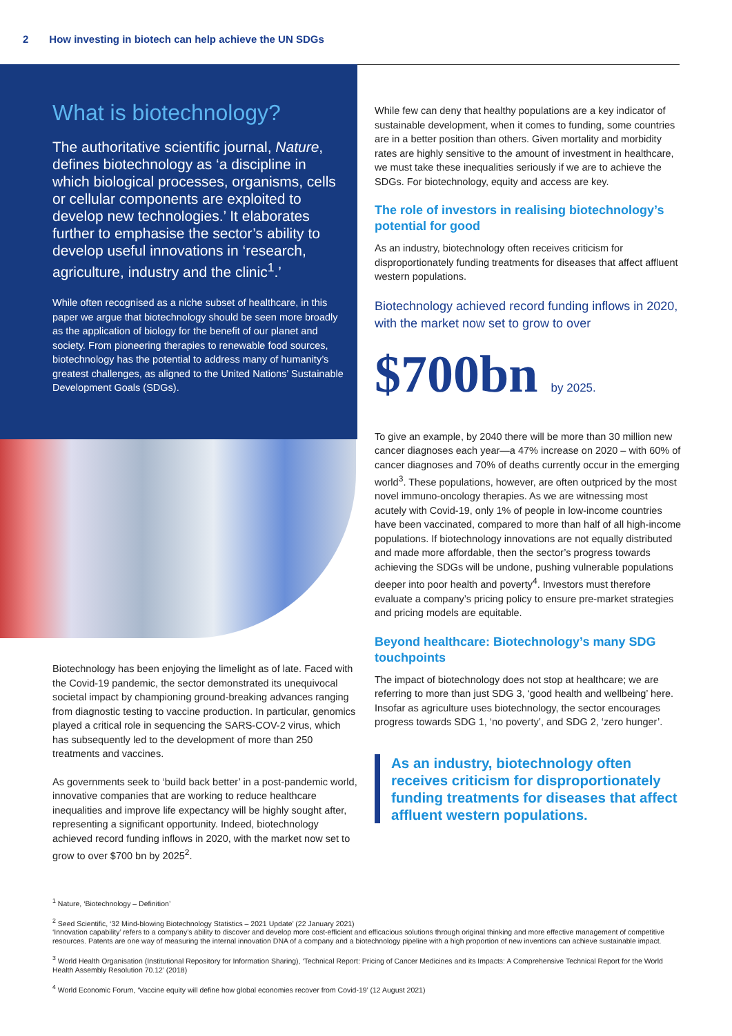2 How investing in biotech can help achieve the UN SDGs
What is biotechnology?
The authoritative scientific journal, Nature, defines biotechnology as ‘a discipline in which biological processes, organisms, cells or cellular components are exploited to develop new technologies.’ It elaborates further to emphasise the sector’s ability to develop useful innovations in ‘research, agriculture, industry and the clinic<sup>1</sup>.’
While often recognised as a niche subset of healthcare, in this paper we argue that biotechnology should be seen more broadly as the application of biology for the benefit of our planet and society. From pioneering therapies to renewable food sources, biotechnology has the potential to address many of humanity’s greatest challenges, as aligned to the United Nations’ Sustainable Development Goals (SDGs).
Biotechnology has been enjoying the limelight as of late. Faced with the Covid-19 pandemic, the sector demonstrated its unequivocal societal impact by championing ground-breaking advances ranging from diagnostic testing to vaccine production. In particular, genomics played a critical role in sequencing the SARS-COV-2 virus, which has subsequently led to the development of more than 250 treatments and vaccines.
As governments seek to ‘build back better’ in a post-pandemic world, innovative companies that are working to reduce healthcare inequalities and improve life expectancy will be highly sought after, representing a significant opportunity. Indeed, biotechnology achieved record funding inflows in 2020, with the market now set to grow to over $700 bn by 2025<sup>2</sup>.
While few can deny that healthy populations are a key indicator of sustainable development, when it comes to funding, some countries are in a better position than others. Given mortality and morbidity rates are highly sensitive to the amount of investment in healthcare, we must take these inequalities seriously if we are to achieve the SDGs. For biotechnology, equity and access are key.
The role of investors in realising biotechnology’s potential for good
As an industry, biotechnology often receives criticism for disproportionately funding treatments for diseases that affect affluent western populations.
Biotechnology achieved record funding inflows in 2020, with the market now set to grow to over
$700bn by 2025.
To give an example, by 2040 there will be more than 30 million new cancer diagnoses each year—a 47% increase on 2020 – with 60% of cancer diagnoses and 70% of deaths currently occur in the emerging world<sup>3</sup>. These populations, however, are often outpriced by the most novel immuno-oncology therapies. As we are witnessing most acutely with Covid-19, only 1% of people in low-income countries have been vaccinated, compared to more than half of all high-income populations. If biotechnology innovations are not equally distributed and made more affordable, then the sector’s progress towards achieving the SDGs will be undone, pushing vulnerable populations deeper into poor health and poverty<sup>4</sup>. Investors must therefore evaluate a company’s pricing policy to ensure pre-market strategies and pricing models are equitable.
Beyond healthcare: Biotechnology’s many SDG touchpoints
The impact of biotechnology does not stop at healthcare; we are referring to more than just SDG 3, ‘good health and wellbeing’ here. Insofar as agriculture uses biotechnology, the sector encourages progress towards SDG 1, ‘no poverty’, and SDG 2, ‘zero hunger’.
As an industry, biotechnology often receives criticism for disproportionately funding treatments for diseases that affect affluent western populations.
<sup>1</sup> Nature, ‘Biotechnology – Definition’
<sup>2</sup> Seed Scientific, ‘32 Mind-blowing Biotechnology Statistics – 2021 Update’ (22 January 2021)
‘Innovation capability’ refers to a company’s ability to discover and develop more cost-efficient and efficacious solutions through original thinking and more effective management of competitive resources. Patents are one way of measuring the internal innovation DNA of a company and a biotechnology pipeline with a high proportion of new inventions can achieve sustainable impact.
<sup>3</sup> World Health Organisation (Institutional Repository for Information Sharing), ‘Technical Report: Pricing of Cancer Medicines and its Impacts: A Comprehensive Technical Report for the World Health Assembly Resolution 70.12’ (2018)
<sup>4</sup> World Economic Forum, ‘Vaccine equity will define how global economies recover from Covid-19’ (12 August 2021)